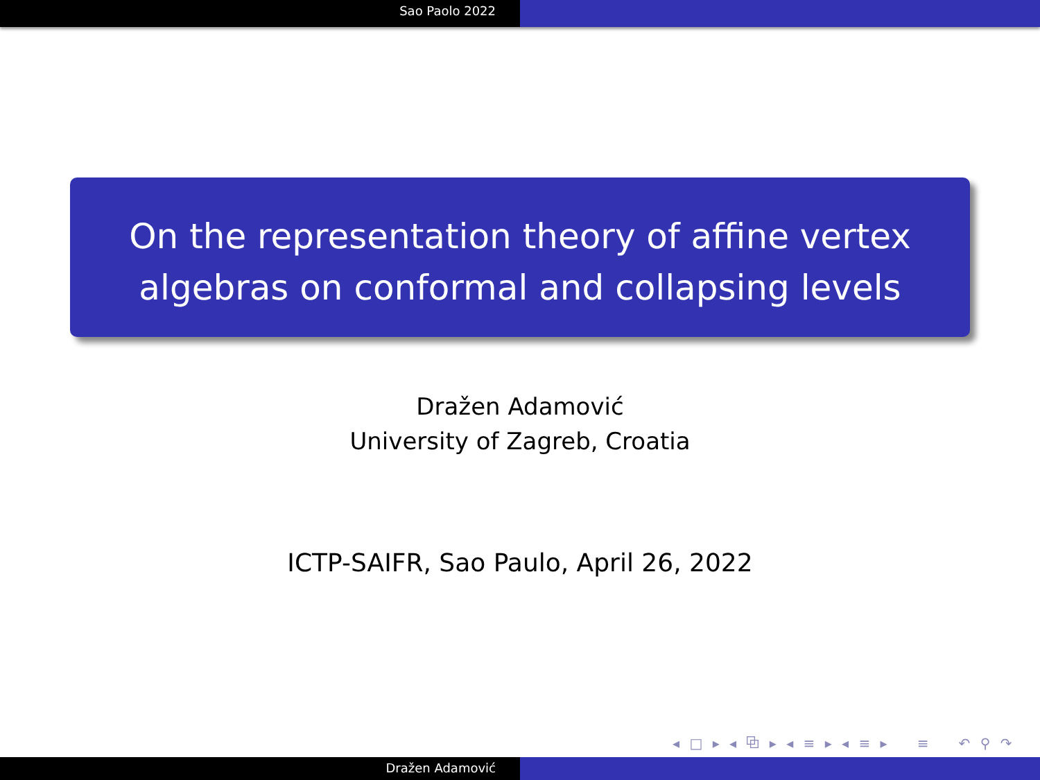Sao Paolo 2022
On the representation theory of affine vertex
algebras on conformal and collapsing levels
Dražen Adamović
University of Zagreb, Croatia
ICTP-SAIFR, Sao Paulo, April 26, 2022
◂ □ ▸ ◂ ⧉ ▸ ◂ ≡ ▸ ◂ ≡ ▸ ≡ ↶ ⚲ ↷
Dražen Adamović